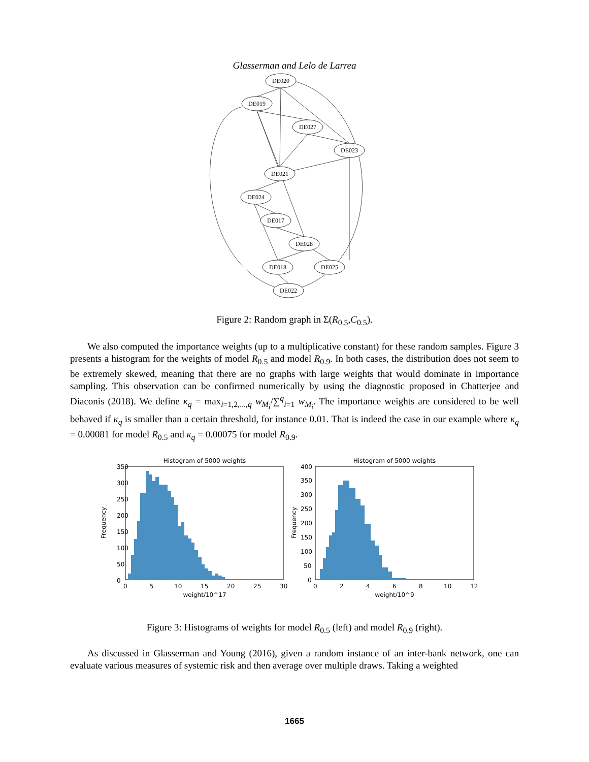Glasserman and Lelo de Larrea
DE020
DE019
DE027
DE023
DE021
DE024
DE017
DE028
DE018
DE025
DE022
Figure 2: Random graph in Σ(R<sub>0.5</sub>,C<sub>0.5</sub>).
We also computed the importance weights (up to a multiplicative constant) for these random samples. Figure 3 presents a histogram for the weights of model R<sub>0.5</sub> and model R<sub>0.9</sub>. In both cases, the distribution does not seem to be extremely skewed, meaning that there are no graphs with large weights that would dominate in importance sampling. This observation can be confirmed numerically by using the diagnostic proposed in Chatterjee and Diaconis (2018). We define κ<sub>q</sub> = max<sub>i=1,2,...,q</sub> w<sub>M<sub>i</sub></sub>/∑<sup>q</sup><sub>i=1</sub> w<sub>M<sub>i</sub></sub>. The importance weights are considered to be well behaved if κ<sub>q</sub> is smaller than a certain threshold, for instance 0.01. That is indeed the case in our example where κ<sub>q</sub> = 0.00081 for model R<sub>0.5</sub> and κ<sub>q</sub> = 0.00075 for model R<sub>0.9</sub>.
Histogram of 5000 weights
350
300
250
200
150
100
50
0
0
5
10
15
20
25
30
weight/10^17
Frequency
Histogram of 5000 weights
400
350
300
250
200
150
100
50
0
0
2
4
6
8
10
12
weight/10^9
Frequency
Figure 3: Histograms of weights for model R<sub>0.5</sub> (left) and model R<sub>0.9</sub> (right).
As discussed in Glasserman and Young (2016), given a random instance of an inter-bank network, one can evaluate various measures of systemic risk and then average over multiple draws. Taking a weighted
1665